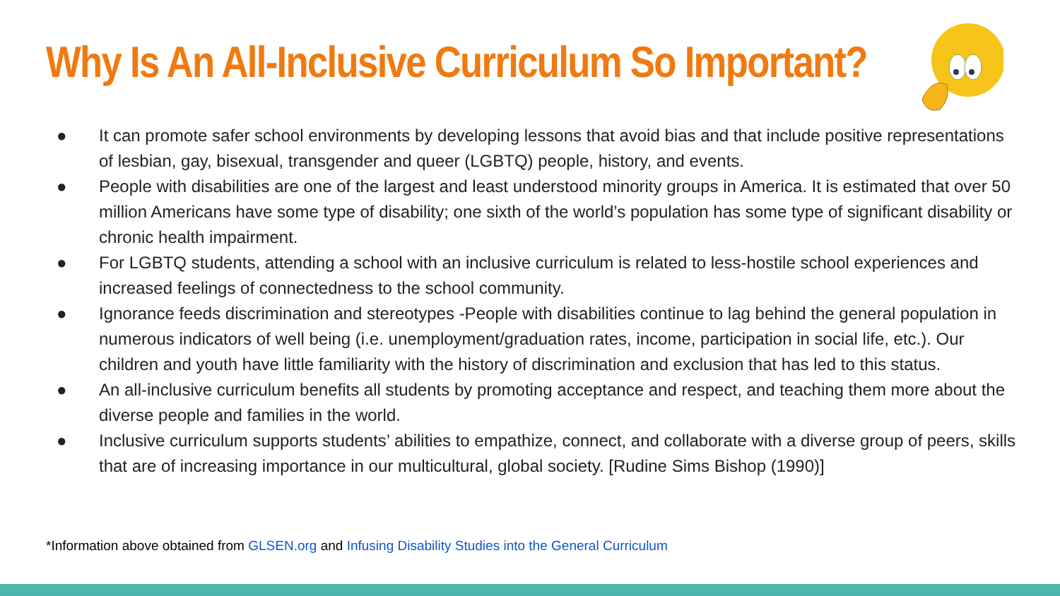Why Is An All-Inclusive Curriculum So Important?
● It can promote safer school environments by developing lessons that avoid bias and that include positive representations of lesbian, gay, bisexual, transgender and queer (LGBTQ) people, history, and events.
● People with disabilities are one of the largest and least understood minority groups in America. It is estimated that over 50 million Americans have some type of disability; one sixth of the world’s population has some type of significant disability or chronic health impairment.
● For LGBTQ students, attending a school with an inclusive curriculum is related to less-hostile school experiences and increased feelings of connectedness to the school community.
● Ignorance feeds discrimination and stereotypes -People with disabilities continue to lag behind the general population in numerous indicators of well being (i.e. unemployment/graduation rates, income, participation in social life, etc.). Our children and youth have little familiarity with the history of discrimination and exclusion that has led to this status.
● An all-inclusive curriculum benefits all students by promoting acceptance and respect, and teaching them more about the diverse people and families in the world.
● Inclusive curriculum supports students’ abilities to empathize, connect, and collaborate with a diverse group of peers, skills that are of increasing importance in our multicultural, global society. [Rudine Sims Bishop (1990)]
*Information above obtained from GLSEN.org and Infusing Disability Studies into the General Curriculum